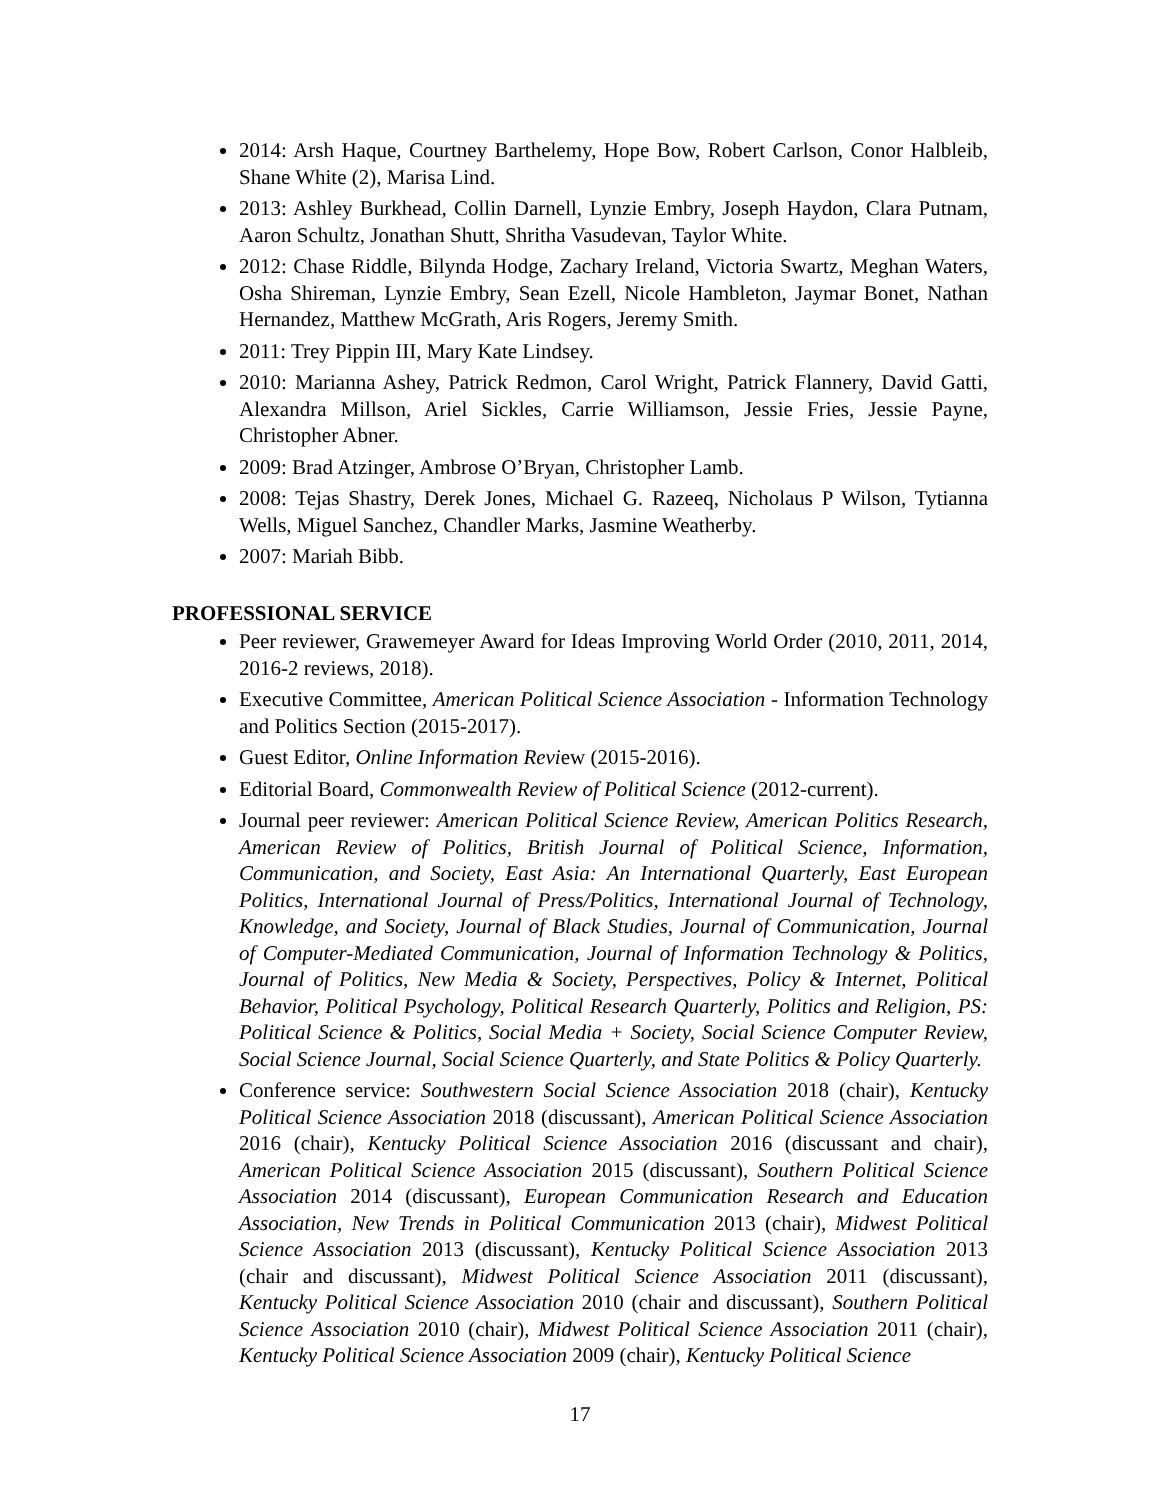2014: Arsh Haque, Courtney Barthelemy, Hope Bow, Robert Carlson, Conor Halbleib, Shane White (2), Marisa Lind.
2013: Ashley Burkhead, Collin Darnell, Lynzie Embry, Joseph Haydon, Clara Putnam, Aaron Schultz, Jonathan Shutt, Shritha Vasudevan, Taylor White.
2012: Chase Riddle, Bilynda Hodge, Zachary Ireland, Victoria Swartz, Meghan Waters, Osha Shireman, Lynzie Embry, Sean Ezell, Nicole Hambleton, Jaymar Bonet, Nathan Hernandez, Matthew McGrath, Aris Rogers, Jeremy Smith.
2011: Trey Pippin III, Mary Kate Lindsey.
2010: Marianna Ashey, Patrick Redmon, Carol Wright, Patrick Flannery, David Gatti, Alexandra Millson, Ariel Sickles, Carrie Williamson, Jessie Fries, Jessie Payne, Christopher Abner.
2009: Brad Atzinger, Ambrose O’Bryan, Christopher Lamb.
2008: Tejas Shastry, Derek Jones, Michael G. Razeeq, Nicholaus P Wilson, Tytianna Wells, Miguel Sanchez, Chandler Marks, Jasmine Weatherby.
2007: Mariah Bibb.
PROFESSIONAL SERVICE
Peer reviewer, Grawemeyer Award for Ideas Improving World Order (2010, 2011, 2014, 2016-2 reviews, 2018).
Executive Committee, American Political Science Association - Information Technology and Politics Section (2015-2017).
Guest Editor, Online Information Review (2015-2016).
Editorial Board, Commonwealth Review of Political Science (2012-current).
Journal peer reviewer: American Political Science Review, American Politics Research, American Review of Politics, British Journal of Political Science, Information, Communication, and Society, East Asia: An International Quarterly, East European Politics, International Journal of Press/Politics, International Journal of Technology, Knowledge, and Society, Journal of Black Studies, Journal of Communication, Journal of Computer-Mediated Communication, Journal of Information Technology & Politics, Journal of Politics, New Media & Society, Perspectives, Policy & Internet, Political Behavior, Political Psychology, Political Research Quarterly, Politics and Religion, PS: Political Science & Politics, Social Media + Society, Social Science Computer Review, Social Science Journal, Social Science Quarterly, and State Politics & Policy Quarterly.
Conference service: Southwestern Social Science Association 2018 (chair), Kentucky Political Science Association 2018 (discussant), American Political Science Association 2016 (chair), Kentucky Political Science Association 2016 (discussant and chair), American Political Science Association 2015 (discussant), Southern Political Science Association 2014 (discussant), European Communication Research and Education Association, New Trends in Political Communication 2013 (chair), Midwest Political Science Association 2013 (discussant), Kentucky Political Science Association 2013 (chair and discussant), Midwest Political Science Association 2011 (discussant), Kentucky Political Science Association 2010 (chair and discussant), Southern Political Science Association 2010 (chair), Midwest Political Science Association 2011 (chair), Kentucky Political Science Association 2009 (chair), Kentucky Political Science
17